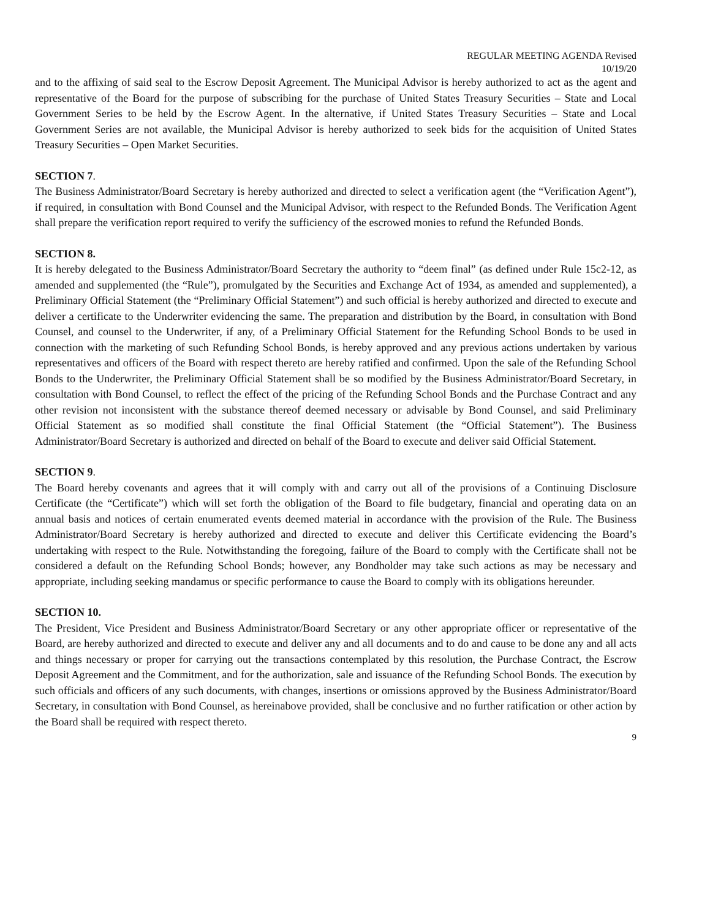REGULAR MEETING AGENDA Revised
10/19/20
and to the affixing of said seal to the Escrow Deposit Agreement. The Municipal Advisor is hereby authorized to act as the agent and representative of the Board for the purpose of subscribing for the purchase of United States Treasury Securities – State and Local Government Series to be held by the Escrow Agent. In the alternative, if United States Treasury Securities – State and Local Government Series are not available, the Municipal Advisor is hereby authorized to seek bids for the acquisition of United States Treasury Securities – Open Market Securities.
SECTION 7.
The Business Administrator/Board Secretary is hereby authorized and directed to select a verification agent (the “Verification Agent”), if required, in consultation with Bond Counsel and the Municipal Advisor, with respect to the Refunded Bonds. The Verification Agent shall prepare the verification report required to verify the sufficiency of the escrowed monies to refund the Refunded Bonds.
SECTION 8.
It is hereby delegated to the Business Administrator/Board Secretary the authority to “deem final” (as defined under Rule 15c2-12, as amended and supplemented (the “Rule”), promulgated by the Securities and Exchange Act of 1934, as amended and supplemented), a Preliminary Official Statement (the “Preliminary Official Statement”) and such official is hereby authorized and directed to execute and deliver a certificate to the Underwriter evidencing the same. The preparation and distribution by the Board, in consultation with Bond Counsel, and counsel to the Underwriter, if any, of a Preliminary Official Statement for the Refunding School Bonds to be used in connection with the marketing of such Refunding School Bonds, is hereby approved and any previous actions undertaken by various representatives and officers of the Board with respect thereto are hereby ratified and confirmed. Upon the sale of the Refunding School Bonds to the Underwriter, the Preliminary Official Statement shall be so modified by the Business Administrator/Board Secretary, in consultation with Bond Counsel, to reflect the effect of the pricing of the Refunding School Bonds and the Purchase Contract and any other revision not inconsistent with the substance thereof deemed necessary or advisable by Bond Counsel, and said Preliminary Official Statement as so modified shall constitute the final Official Statement (the “Official Statement”). The Business Administrator/Board Secretary is authorized and directed on behalf of the Board to execute and deliver said Official Statement.
SECTION 9.
The Board hereby covenants and agrees that it will comply with and carry out all of the provisions of a Continuing Disclosure Certificate (the “Certificate”) which will set forth the obligation of the Board to file budgetary, financial and operating data on an annual basis and notices of certain enumerated events deemed material in accordance with the provision of the Rule. The Business Administrator/Board Secretary is hereby authorized and directed to execute and deliver this Certificate evidencing the Board’s undertaking with respect to the Rule. Notwithstanding the foregoing, failure of the Board to comply with the Certificate shall not be considered a default on the Refunding School Bonds; however, any Bondholder may take such actions as may be necessary and appropriate, including seeking mandamus or specific performance to cause the Board to comply with its obligations hereunder.
SECTION 10.
The President, Vice President and Business Administrator/Board Secretary or any other appropriate officer or representative of the Board, are hereby authorized and directed to execute and deliver any and all documents and to do and cause to be done any and all acts and things necessary or proper for carrying out the transactions contemplated by this resolution, the Purchase Contract, the Escrow Deposit Agreement and the Commitment, and for the authorization, sale and issuance of the Refunding School Bonds. The execution by such officials and officers of any such documents, with changes, insertions or omissions approved by the Business Administrator/Board Secretary, in consultation with Bond Counsel, as hereinabove provided, shall be conclusive and no further ratification or other action by the Board shall be required with respect thereto.
9